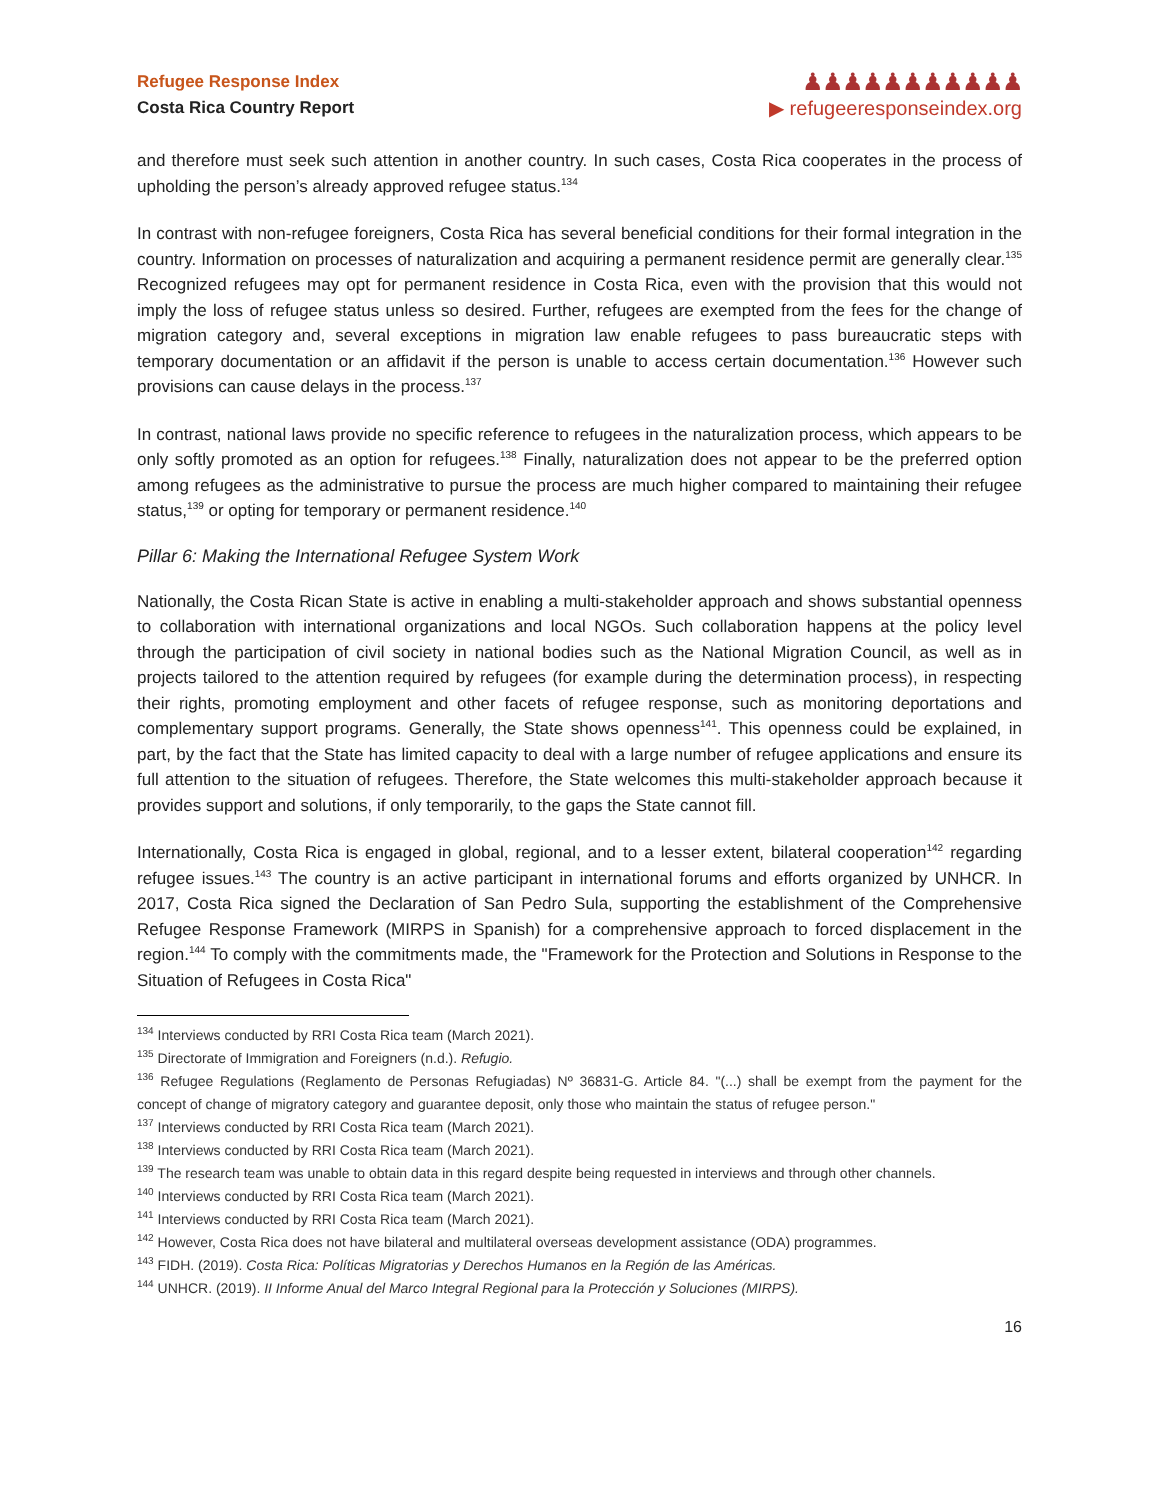Refugee Response Index
Costa Rica Country Report
♟♟♟♟♟♟♟♟♟♟♟
▶ refugeeresponseindex.org
and therefore must seek such attention in another country. In such cases, Costa Rica cooperates in the process of upholding the person’s already approved refugee status.<sup>134</sup>
In contrast with non-refugee foreigners, Costa Rica has several beneficial conditions for their formal integration in the country. Information on processes of naturalization and acquiring a permanent residence permit are generally clear.<sup>135</sup> Recognized refugees may opt for permanent residence in Costa Rica, even with the provision that this would not imply the loss of refugee status unless so desired. Further, refugees are exempted from the fees for the change of migration category and, several exceptions in migration law enable refugees to pass bureaucratic steps with temporary documentation or an affidavit if the person is unable to access certain documentation.<sup>136</sup> However such provisions can cause delays in the process.<sup>137</sup>
In contrast, national laws provide no specific reference to refugees in the naturalization process, which appears to be only softly promoted as an option for refugees.<sup>138</sup> Finally, naturalization does not appear to be the preferred option among refugees as the administrative to pursue the process are much higher compared to maintaining their refugee status,<sup>139</sup> or opting for temporary or permanent residence.<sup>140</sup>
Pillar 6: Making the International Refugee System Work
Nationally, the Costa Rican State is active in enabling a multi-stakeholder approach and shows substantial openness to collaboration with international organizations and local NGOs. Such collaboration happens at the policy level through the participation of civil society in national bodies such as the National Migration Council, as well as in projects tailored to the attention required by refugees (for example during the determination process), in respecting their rights, promoting employment and other facets of refugee response, such as monitoring deportations and complementary support programs. Generally, the State shows openness<sup>141</sup>. This openness could be explained, in part, by the fact that the State has limited capacity to deal with a large number of refugee applications and ensure its full attention to the situation of refugees. Therefore, the State welcomes this multi-stakeholder approach because it provides support and solutions, if only temporarily, to the gaps the State cannot fill.
Internationally, Costa Rica is engaged in global, regional, and to a lesser extent, bilateral cooperation<sup>142</sup> regarding refugee issues.<sup>143</sup> The country is an active participant in international forums and efforts organized by UNHCR. In 2017, Costa Rica signed the Declaration of San Pedro Sula, supporting the establishment of the Comprehensive Refugee Response Framework (MIRPS in Spanish) for a comprehensive approach to forced displacement in the region.<sup>144</sup> To comply with the commitments made, the "Framework for the Protection and Solutions in Response to the Situation of Refugees in Costa Rica"
<sup>134</sup> Interviews conducted by RRI Costa Rica team (March 2021).
<sup>135</sup> Directorate of Immigration and Foreigners (n.d.). Refugio.
<sup>136</sup> Refugee Regulations (Reglamento de Personas Refugiadas) Nº 36831-G. Article 84. "(...) shall be exempt from the payment for the concept of change of migratory category and guarantee deposit, only those who maintain the status of refugee person."
<sup>137</sup> Interviews conducted by RRI Costa Rica team (March 2021).
<sup>138</sup> Interviews conducted by RRI Costa Rica team (March 2021).
<sup>139</sup> The research team was unable to obtain data in this regard despite being requested in interviews and through other channels.
<sup>140</sup> Interviews conducted by RRI Costa Rica team (March 2021).
<sup>141</sup> Interviews conducted by RRI Costa Rica team (March 2021).
<sup>142</sup> However, Costa Rica does not have bilateral and multilateral overseas development assistance (ODA) programmes.
<sup>143</sup> FIDH. (2019). Costa Rica: Políticas Migratorias y Derechos Humanos en la Región de las Américas.
<sup>144</sup> UNHCR. (2019). II Informe Anual del Marco Integral Regional para la Protección y Soluciones (MIRPS).
16